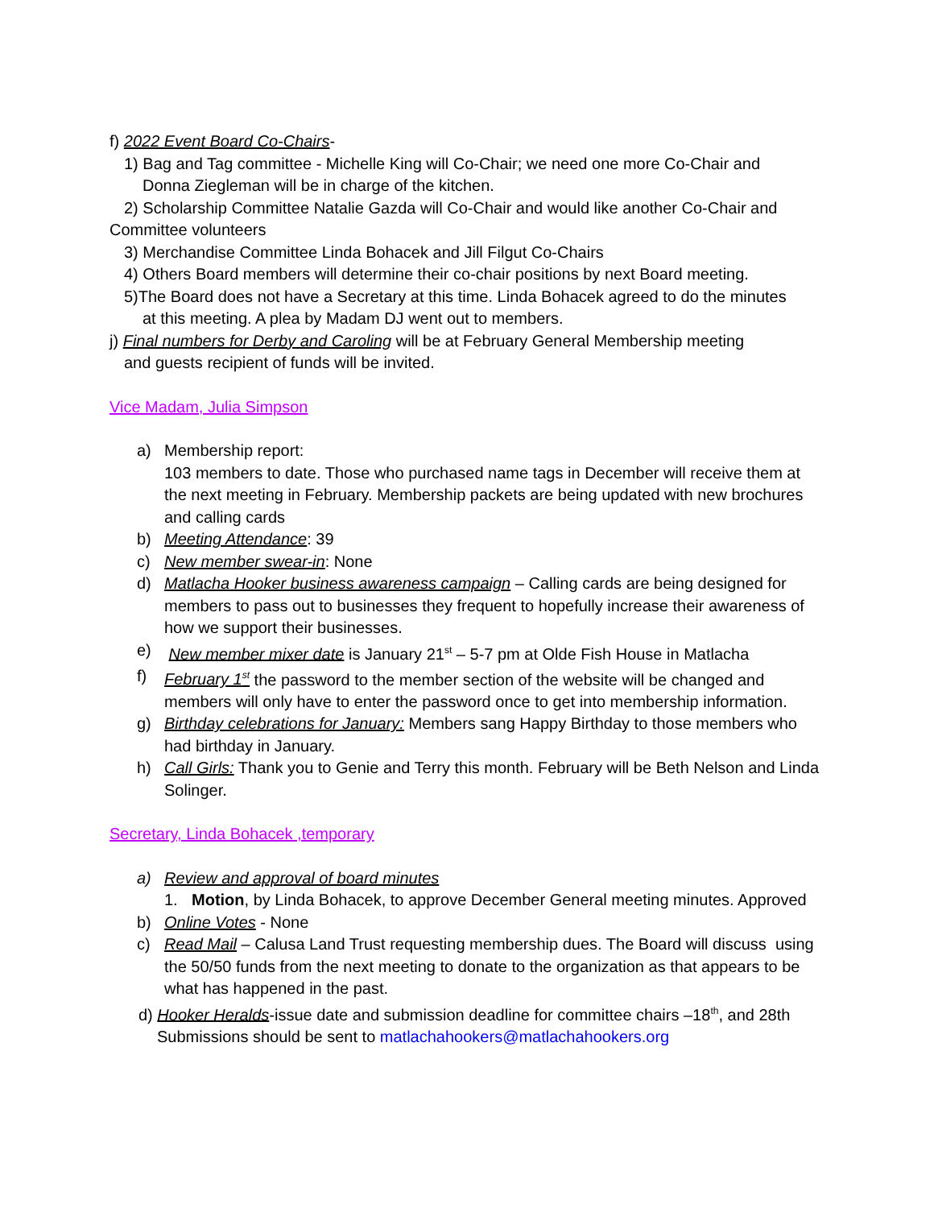f) 2022 Event Board Co-Chairs-
1) Bag and Tag committee - Michelle King will Co-Chair; we need one more Co-Chair and
Donna Ziegleman will be in charge of the kitchen.
2) Scholarship Committee Natalie Gazda will Co-Chair and would like another Co-Chair and
Committee volunteers
3) Merchandise Committee Linda Bohacek and Jill Filgut Co-Chairs
4) Others Board members will determine their co-chair positions by next Board meeting.
5)The Board does not have a Secretary at this time. Linda Bohacek agreed to do the minutes
at this meeting. A plea by Madam DJ went out to members.
j) Final numbers for Derby and Caroling will be at February General Membership meeting
and guests recipient of funds will be invited.
Vice Madam, Julia Simpson
a) Membership report:
103 members to date. Those who purchased name tags in December will receive them at the next meeting in February. Membership packets are being updated with new brochures and calling cards
b) Meeting Attendance: 39
c) New member swear-in: None
d) Matlacha Hooker business awareness campaign – Calling cards are being designed for members to pass out to businesses they frequent to hopefully increase their awareness of how we support their businesses.
e) New member mixer date is January 21<sup>st</sup> – 5-7 pm at Olde Fish House in Matlacha
f) February 1<sup>st</sup> the password to the member section of the website will be changed and members will only have to enter the password once to get into membership information.
g) Birthday celebrations for January: Members sang Happy Birthday to those members who had birthday in January.
h) Call Girls: Thank you to Genie and Terry this month. February will be Beth Nelson and Linda Solinger.
Secretary, Linda Bohacek ,temporary
a) Review and approval of board minutes
1. Motion, by Linda Bohacek, to approve December General meeting minutes. Approved
b) Online Votes - None
c) Read Mail – Calusa Land Trust requesting membership dues. The Board will discuss using the 50/50 funds from the next meeting to donate to the organization as that appears to be what has happened in the past.
d) Hooker Heralds-issue date and submission deadline for committee chairs –18<sup>th</sup>, and 28th
Submissions should be sent to matlachahookers@matlachahookers.org